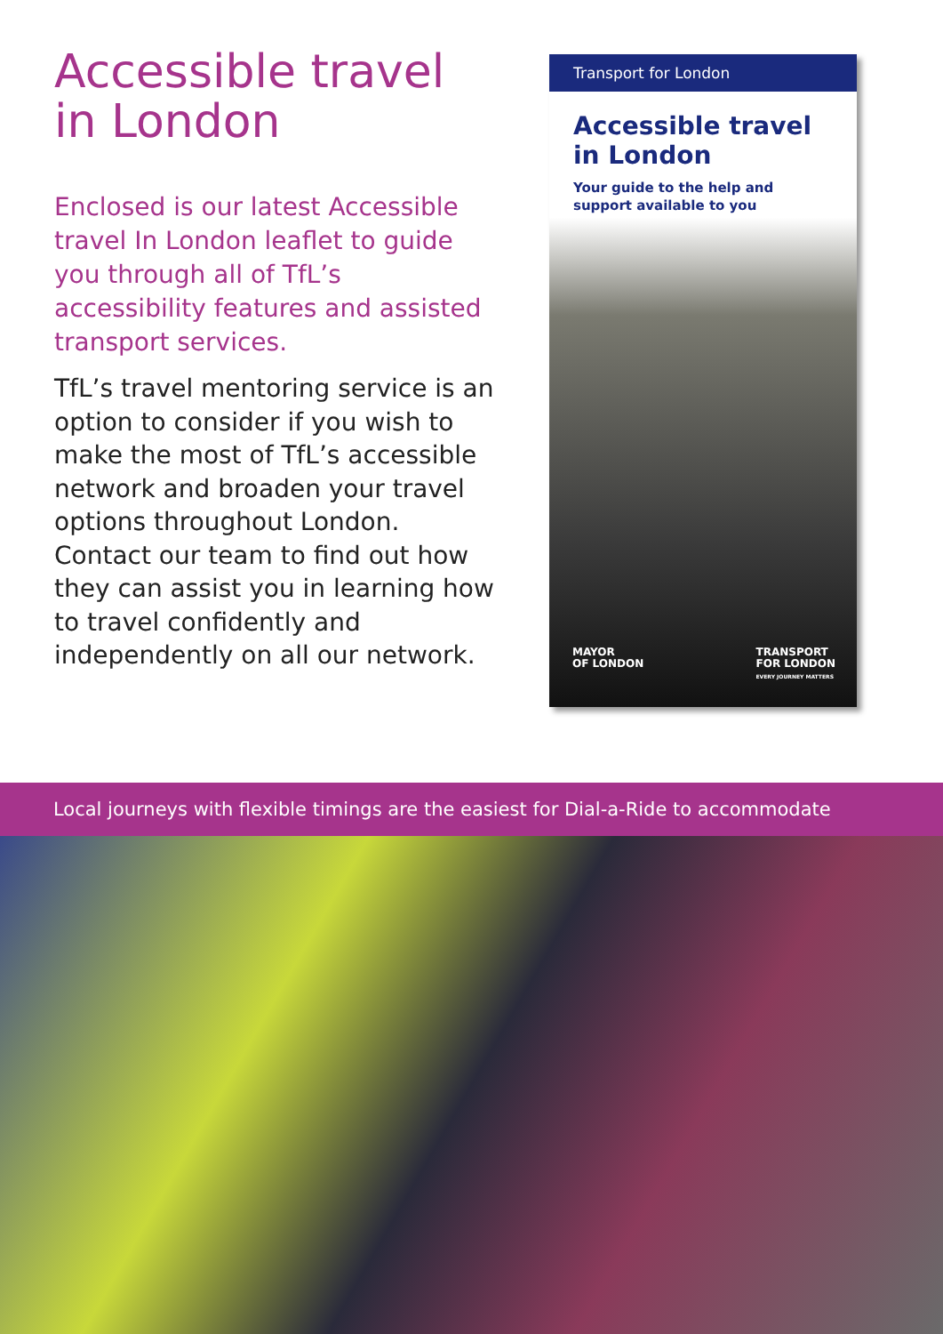Accessible travel in London
Enclosed is our latest Accessible travel In London leaflet to guide you through all of TfL’s accessibility features and assisted transport services.
TfL’s travel mentoring service is an option to consider if you wish to make the most of TfL’s accessible network and broaden your travel options throughout London. Contact our team to find out how they can assist you in learning how to travel confidently and independently on all our network.
Transport for London
Accessible travel
in London
Your guide to the help and support available to you
MAYOR
OF LONDON
TRANSPORT
FOR LONDON
EVERY JOURNEY MATTERS
Local journeys with flexible timings are the easiest for Dial-a-Ride to accommodate